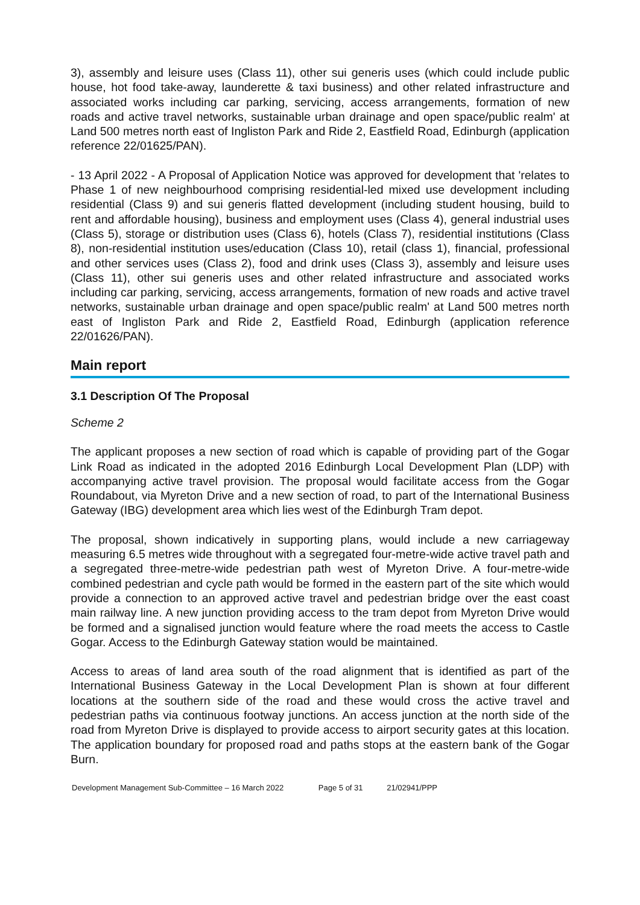3), assembly and leisure uses (Class 11), other sui generis uses (which could include public house, hot food take-away, launderette & taxi business) and other related infrastructure and associated works including car parking, servicing, access arrangements, formation of new roads and active travel networks, sustainable urban drainage and open space/public realm' at Land 500 metres north east of Ingliston Park and Ride 2, Eastfield Road, Edinburgh (application reference 22/01625/PAN).
- 13 April 2022 - A Proposal of Application Notice was approved for development that 'relates to Phase 1 of new neighbourhood comprising residential-led mixed use development including residential (Class 9) and sui generis flatted development (including student housing, build to rent and affordable housing), business and employment uses (Class 4), general industrial uses (Class 5), storage or distribution uses (Class 6), hotels (Class 7), residential institutions (Class 8), non-residential institution uses/education (Class 10), retail (class 1), financial, professional and other services uses (Class 2), food and drink uses (Class 3), assembly and leisure uses (Class 11), other sui generis uses and other related infrastructure and associated works including car parking, servicing, access arrangements, formation of new roads and active travel networks, sustainable urban drainage and open space/public realm' at Land 500 metres north east of Ingliston Park and Ride 2, Eastfield Road, Edinburgh (application reference 22/01626/PAN).
Main report
3.1 Description Of The Proposal
Scheme 2
The applicant proposes a new section of road which is capable of providing part of the Gogar Link Road as indicated in the adopted 2016 Edinburgh Local Development Plan (LDP) with accompanying active travel provision. The proposal would facilitate access from the Gogar Roundabout, via Myreton Drive and a new section of road, to part of the International Business Gateway (IBG) development area which lies west of the Edinburgh Tram depot.
The proposal, shown indicatively in supporting plans, would include a new carriageway measuring 6.5 metres wide throughout with a segregated four-metre-wide active travel path and a segregated three-metre-wide pedestrian path west of Myreton Drive. A four-metre-wide combined pedestrian and cycle path would be formed in the eastern part of the site which would provide a connection to an approved active travel and pedestrian bridge over the east coast main railway line. A new junction providing access to the tram depot from Myreton Drive would be formed and a signalised junction would feature where the road meets the access to Castle Gogar. Access to the Edinburgh Gateway station would be maintained.
Access to areas of land area south of the road alignment that is identified as part of the International Business Gateway in the Local Development Plan is shown at four different locations at the southern side of the road and these would cross the active travel and pedestrian paths via continuous footway junctions. An access junction at the north side of the road from Myreton Drive is displayed to provide access to airport security gates at this location. The application boundary for proposed road and paths stops at the eastern bank of the Gogar Burn.
Development Management Sub-Committee – 16 March 2022 Page 5 of 31 21/02941/PPP